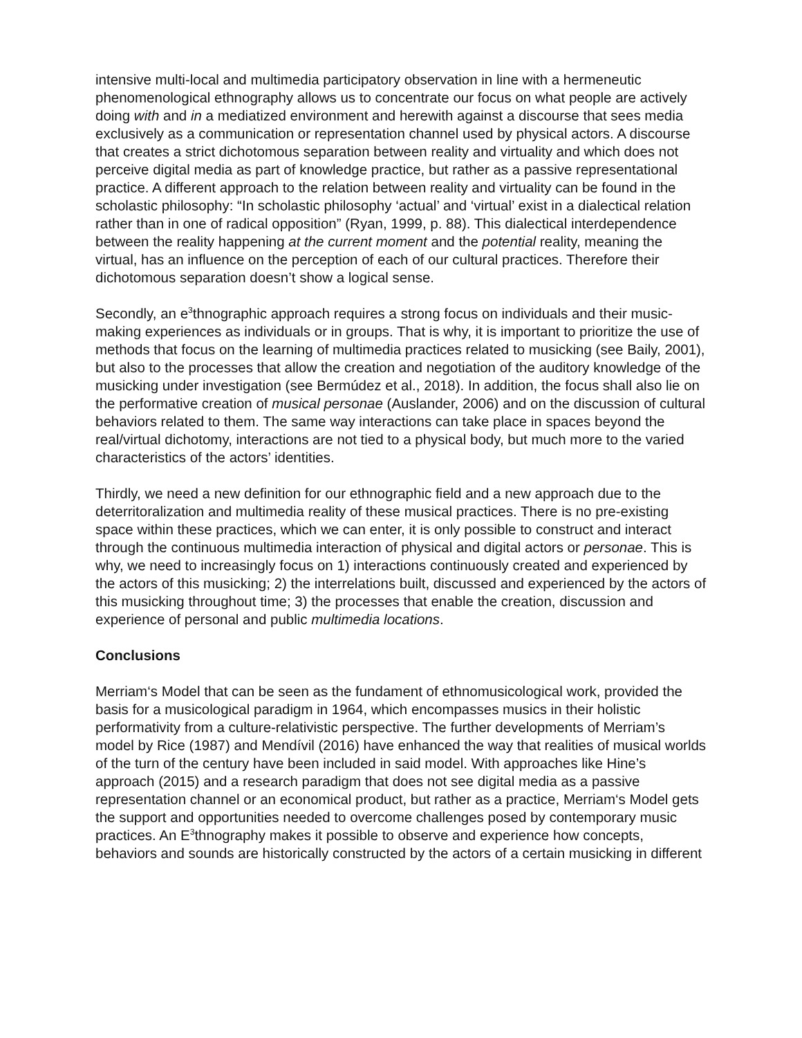intensive multi-local and multimedia participatory observation in line with a hermeneutic phenomenological ethnography allows us to concentrate our focus on what people are actively doing with and in a mediatized environment and herewith against a discourse that sees media exclusively as a communication or representation channel used by physical actors. A discourse that creates a strict dichotomous separation between reality and virtuality and which does not perceive digital media as part of knowledge practice, but rather as a passive representational practice. A different approach to the relation between reality and virtuality can be found in the scholastic philosophy: “In scholastic philosophy ‘actual’ and ‘virtual’ exist in a dialectical relation rather than in one of radical opposition” (Ryan, 1999, p. 88). This dialectical interdependence between the reality happening at the current moment and the potential reality, meaning the virtual, has an influence on the perception of each of our cultural practices. Therefore their dichotomous separation doesn’t show a logical sense.
Secondly, an e<sup>3</sup>thnographic approach requires a strong focus on individuals and their music-making experiences as individuals or in groups. That is why, it is important to prioritize the use of methods that focus on the learning of multimedia practices related to musicking (see Baily, 2001), but also to the processes that allow the creation and negotiation of the auditory knowledge of the musicking under investigation (see Bermúdez et al., 2018). In addition, the focus shall also lie on the performative creation of musical personae (Auslander, 2006) and on the discussion of cultural behaviors related to them. The same way interactions can take place in spaces beyond the real/virtual dichotomy, interactions are not tied to a physical body, but much more to the varied characteristics of the actors’ identities.
Thirdly, we need a new definition for our ethnographic field and a new approach due to the deterritoralization and multimedia reality of these musical practices. There is no pre-existing space within these practices, which we can enter, it is only possible to construct and interact through the continuous multimedia interaction of physical and digital actors or personae. This is why, we need to increasingly focus on 1) interactions continuously created and experienced by the actors of this musicking; 2) the interrelations built, discussed and experienced by the actors of this musicking throughout time; 3) the processes that enable the creation, discussion and experience of personal and public multimedia locations.
Conclusions
Merriam‘s Model that can be seen as the fundament of ethnomusicological work, provided the basis for a musicological paradigm in 1964, which encompasses musics in their holistic performativity from a culture-relativistic perspective. The further developments of Merriam’s model by Rice (1987) and Mendívil (2016) have enhanced the way that realities of musical worlds of the turn of the century have been included in said model. With approaches like Hine’s approach (2015) and a research paradigm that does not see digital media as a passive representation channel or an economical product, but rather as a practice, Merriam‘s Model gets the support and opportunities needed to overcome challenges posed by contemporary music practices. An E<sup>3</sup>thnography makes it possible to observe and experience how concepts, behaviors and sounds are historically constructed by the actors of a certain musicking in different